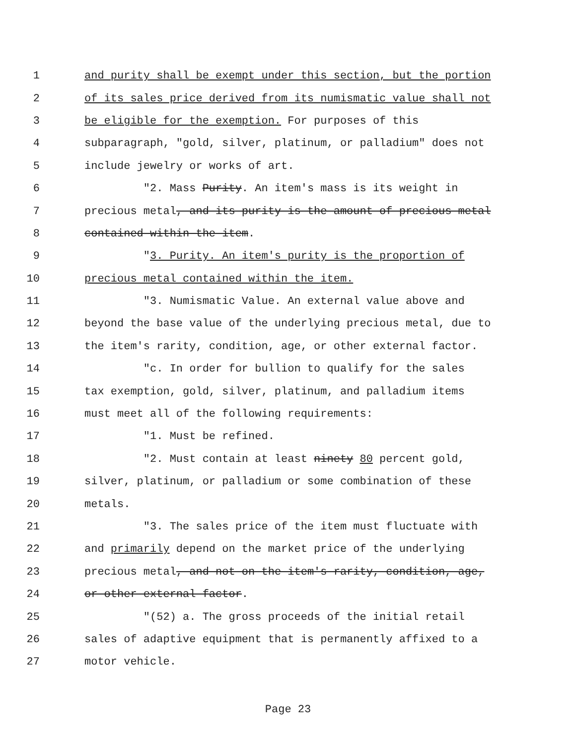1 and purity shall be exempt under this section, but the portion
2 of its sales price derived from its numismatic value shall not
3 be eligible for the exemption. For purposes of this
4 subparagraph, "gold, silver, platinum, or palladium" does not
5 include jewelry or works of art.
6 "2. Mass Purity. An item's mass is its weight in
7 precious metal, and its purity is the amount of precious metal
8 contained within the item.
9 "3. Purity. An item's purity is the proportion of
10 precious metal contained within the item.
11 "3. Numismatic Value. An external value above and
12 beyond the base value of the underlying precious metal, due to
13 the item's rarity, condition, age, or other external factor.
14 "c. In order for bullion to qualify for the sales
15 tax exemption, gold, silver, platinum, and palladium items
16 must meet all of the following requirements:
17 "1. Must be refined.
18 "2. Must contain at least ninety 80 percent gold,
19 silver, platinum, or palladium or some combination of these
20 metals.
21 "3. The sales price of the item must fluctuate with
22 and primarily depend on the market price of the underlying
23 precious metal, and not on the item's rarity, condition, age,
24 or other external factor.
25 "(52) a. The gross proceeds of the initial retail
26 sales of adaptive equipment that is permanently affixed to a
27 motor vehicle.
Page 23